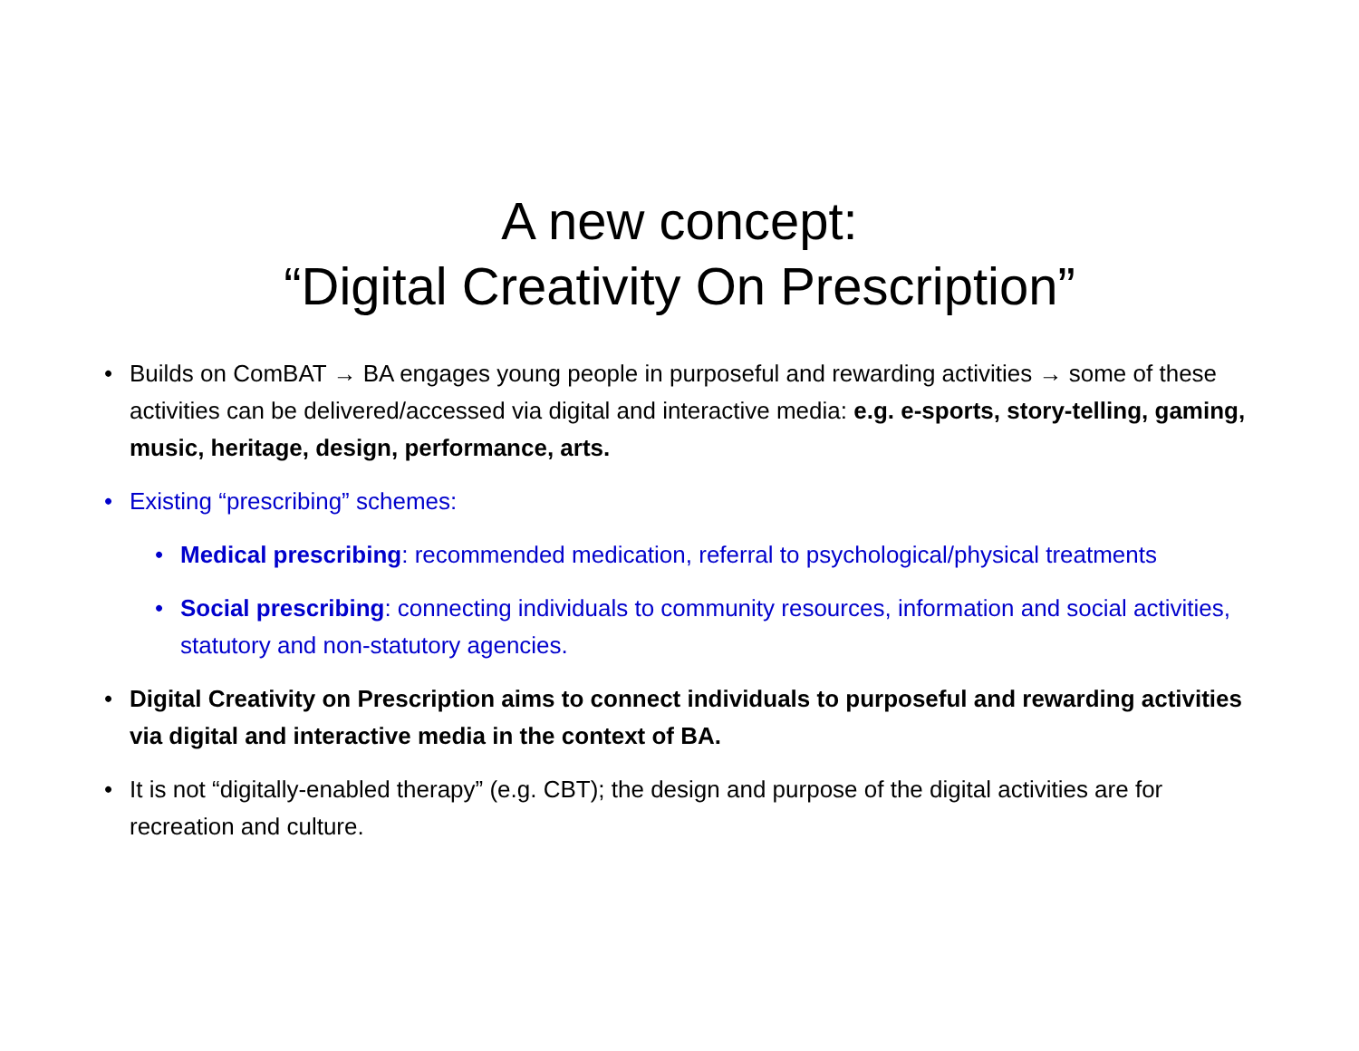A new concept:
“Digital Creativity On Prescription”
• Builds on ComBAT → BA engages young people in purposeful and rewarding activities → some of these activities can be delivered/accessed via digital and interactive media: e.g. e-sports, story-telling, gaming, music, heritage, design, performance, arts.
• Existing “prescribing” schemes:
• Medical prescribing: recommended medication, referral to psychological/physical treatments
• Social prescribing: connecting individuals to community resources, information and social activities, statutory and non-statutory agencies.
• Digital Creativity on Prescription aims to connect individuals to purposeful and rewarding activities via digital and interactive media in the context of BA.
• It is not “digitally-enabled therapy” (e.g. CBT); the design and purpose of the digital activities are for recreation and culture.